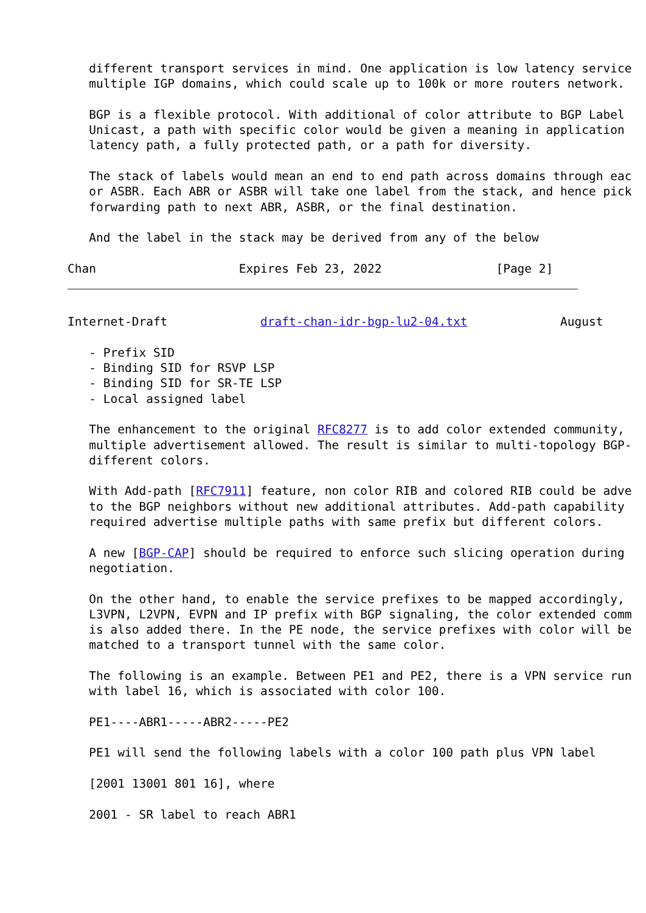different transport services in mind. One application is low latency service
   multiple IGP domains, which could scale up to 100k or more routers network.

   BGP is a flexible protocol. With additional of color attribute to BGP Label
   Unicast, a path with specific color would be given a meaning in application
   latency path, a fully protected path, or a path for diversity.

   The stack of labels would mean an end to end path across domains through eac
   or ASBR. Each ABR or ASBR will take one label from the stack, and hence pick
   forwarding path to next ABR, ASBR, or the final destination.

   And the label in the stack may be derived from any of the below

Chan                    Expires Feb 23, 2022                [Page 2]
Internet-Draft             draft-chan-idr-bgp-lu2-04.txt             August

   - Prefix SID
   - Binding SID for RSVP LSP
   - Binding SID for SR-TE LSP
   - Local assigned label

   The enhancement to the original RFC8277 is to add color extended community,
   multiple advertisement allowed. The result is similar to multi-topology BGP-
   different colors.

   With Add-path [RFC7911] feature, non color RIB and colored RIB could be adve
   to the BGP neighbors without new additional attributes. Add-path capability
   required advertise multiple paths with same prefix but different colors.

   A new [BGP-CAP] should be required to enforce such slicing operation during
   negotiation.

   On the other hand, to enable the service prefixes to be mapped accordingly,
   L3VPN, L2VPN, EVPN and IP prefix with BGP signaling, the color extended comm
   is also added there. In the PE node, the service prefixes with color will be
   matched to a transport tunnel with the same color.

   The following is an example. Between PE1 and PE2, there is a VPN service run
   with label 16, which is associated with color 100.

   PE1----ABR1-----ABR2-----PE2

   PE1 will send the following labels with a color 100 path plus VPN label

   [2001 13001 801 16], where

   2001 - SR label to reach ABR1